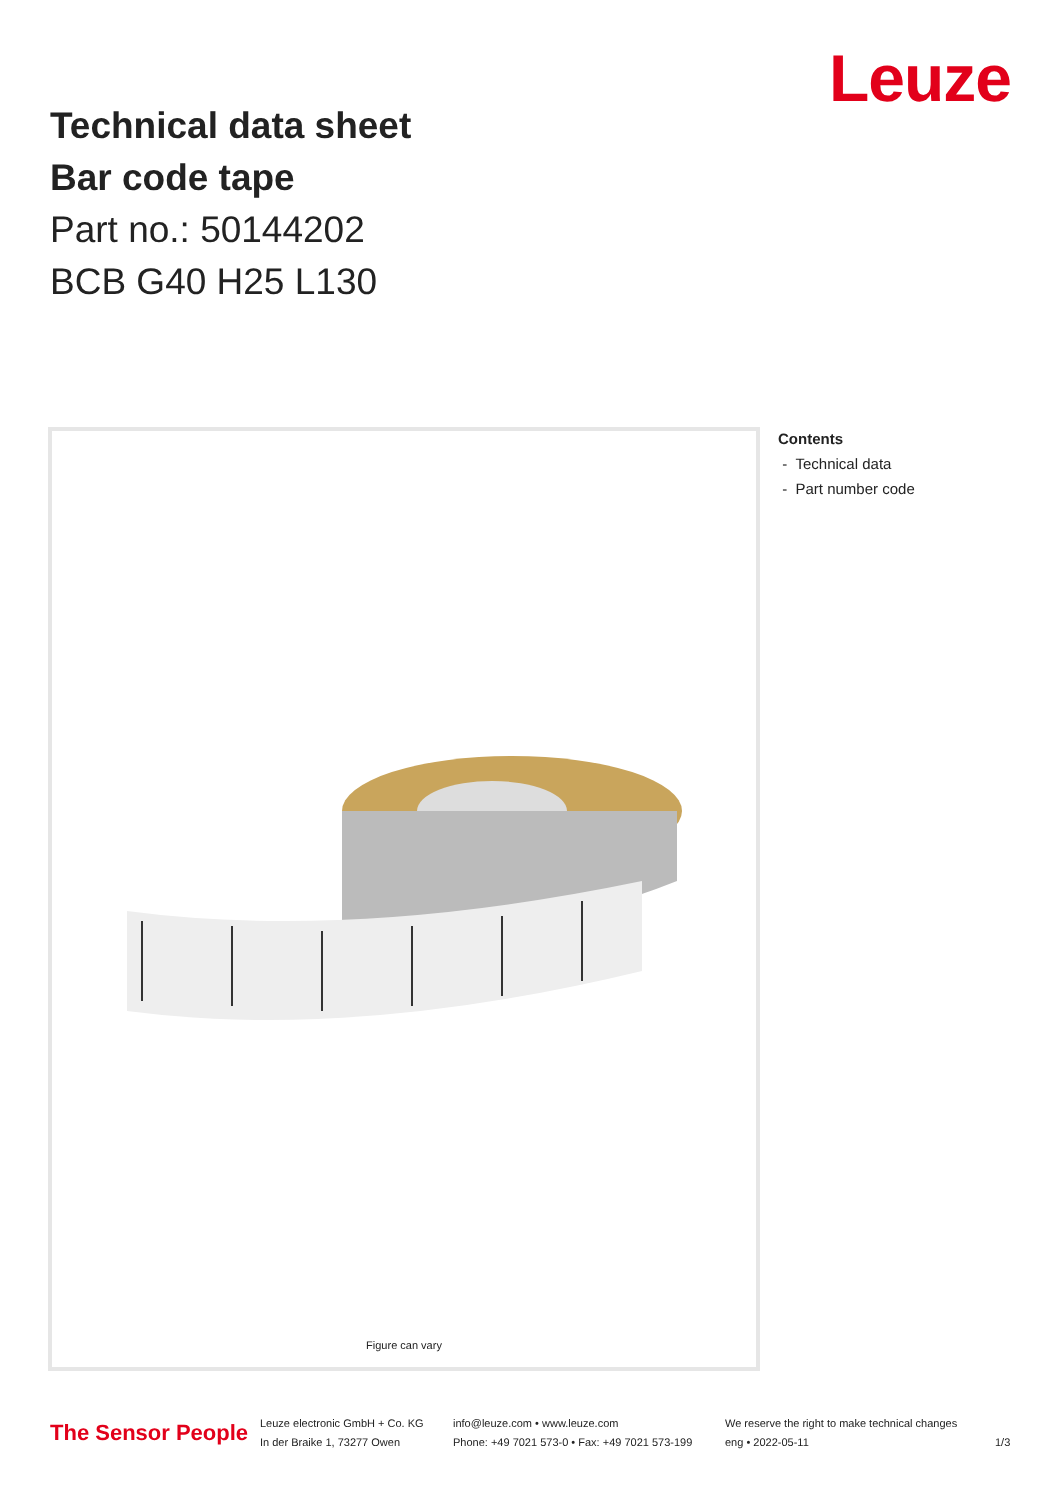Leuze
Technical data sheet
Bar code tape
Part no.: 50144202
BCB G40 H25 L130
Figure can vary
Contents
- Technical data
- Part number code
The Sensor People
Leuze electronic GmbH + Co. KG
In der Braike 1, 73277 Owen
info@leuze.com • www.leuze.com
Phone: +49 7021 573-0 • Fax: +49 7021 573-199
We reserve the right to make technical changes
eng • 2022-05-11
1/3